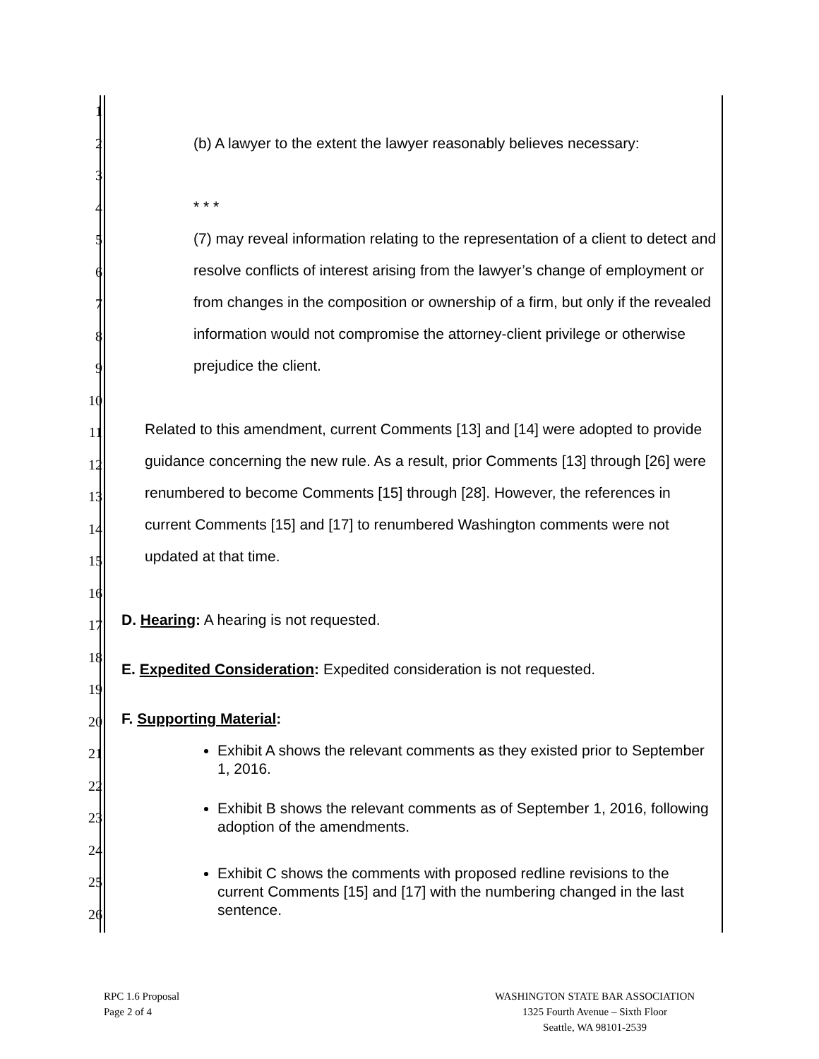1
2
3
4
5
6
7
8
9
10
11
12
13
14
15
16
17
18
19
20
21
22
23
24
25
26
(b) A lawyer to the extent the lawyer reasonably believes necessary:
* * *
(7) may reveal information relating to the representation of a client to detect and resolve conflicts of interest arising from the lawyer’s change of employment or from changes in the composition or ownership of a firm, but only if the revealed information would not compromise the attorney-client privilege or otherwise prejudice the client.
Related to this amendment, current Comments [13] and [14] were adopted to provide guidance concerning the new rule. As a result, prior Comments [13] through [26] were renumbered to become Comments [15] through [28]. However, the references in current Comments [15] and [17] to renumbered Washington comments were not updated at that time.
D. Hearing: A hearing is not requested.
E. Expedited Consideration: Expedited consideration is not requested.
F. Supporting Material:
Exhibit A shows the relevant comments as they existed prior to September 1, 2016.
Exhibit B shows the relevant comments as of September 1, 2016, following adoption of the amendments.
Exhibit C shows the comments with proposed redline revisions to the current Comments [15] and [17] with the numbering changed in the last sentence.
RPC 1.6 Proposal
Page 2 of 4
WASHINGTON STATE BAR ASSOCIATION
1325 Fourth Avenue – Sixth Floor
Seattle, WA 98101-2539